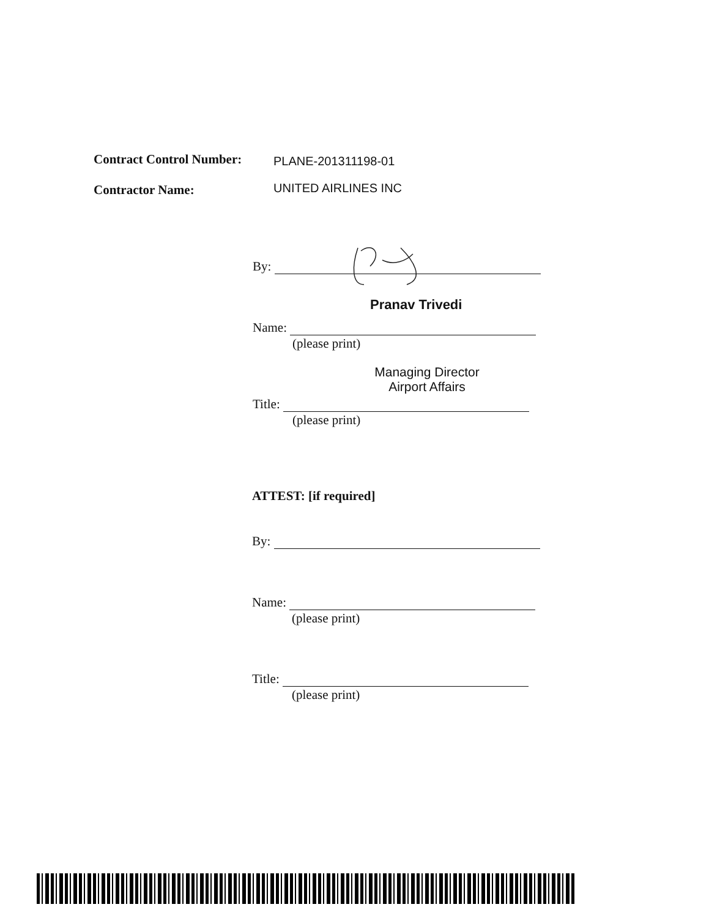Contract Control Number: PLANE-201311198-01
Contractor Name: UNITED AIRLINES INC
By:
Pranav Trivedi
Name:
(please print)
Managing Director
Airport Affairs
Title:
(please print)
ATTEST: [if required]
By:
Name:
(please print)
Title:
(please print)